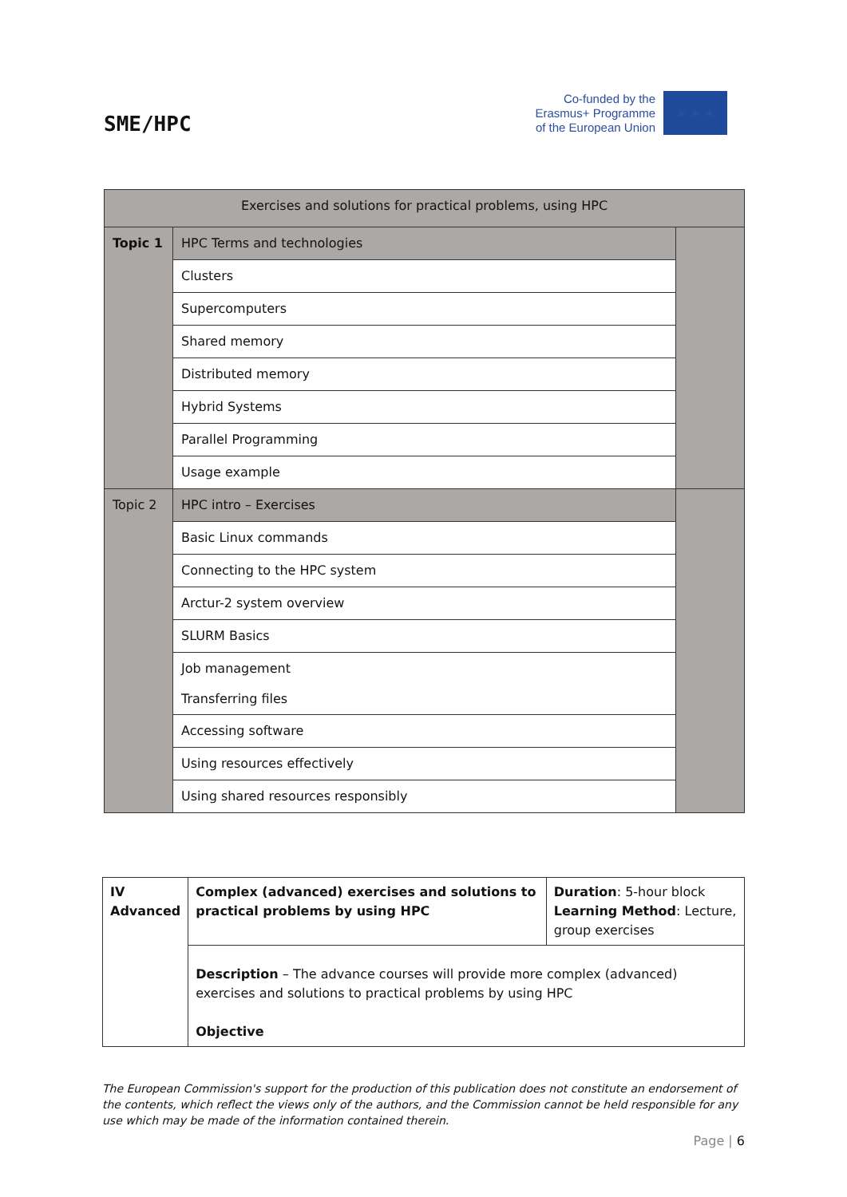SME/HPC
Co-funded by the
Erasmus+ Programme
of the European Union
★ ★ ★
| Exercises and solutions for practical problems, using HPC | | |
| Topic 1 | HPC Terms and technologies | |
| | Clusters | |
| | Supercomputers | |
| | Shared memory | |
| | Distributed memory | |
| | Hybrid Systems | |
| | Parallel Programming | |
| | Usage example | |
| Topic 2 | HPC intro – Exercises | |
| | Basic Linux commands | |
| | Connecting to the HPC system | |
| | Arctur-2 system overview | |
| | SLURM Basics | |
| | Job management Transferring files | |
| | Accessing software | |
| | Using resources effectively | |
| | Using shared resources responsibly | |
| IV Advanced | Complex (advanced) exercises and solutions to practical problems by using HPC | Duration : 5-hour block Learning Method : Lecture, group exercises |
| | Description – The advance courses will provide more complex (advanced) exercises and solutions to practical problems by using HPC Objective | |
The European Commission's support for the production of this publication does not constitute an endorsement of the contents, which reflect the views only of the authors, and the Commission cannot be held responsible for any use which may be made of the information contained therein.
Page | 6